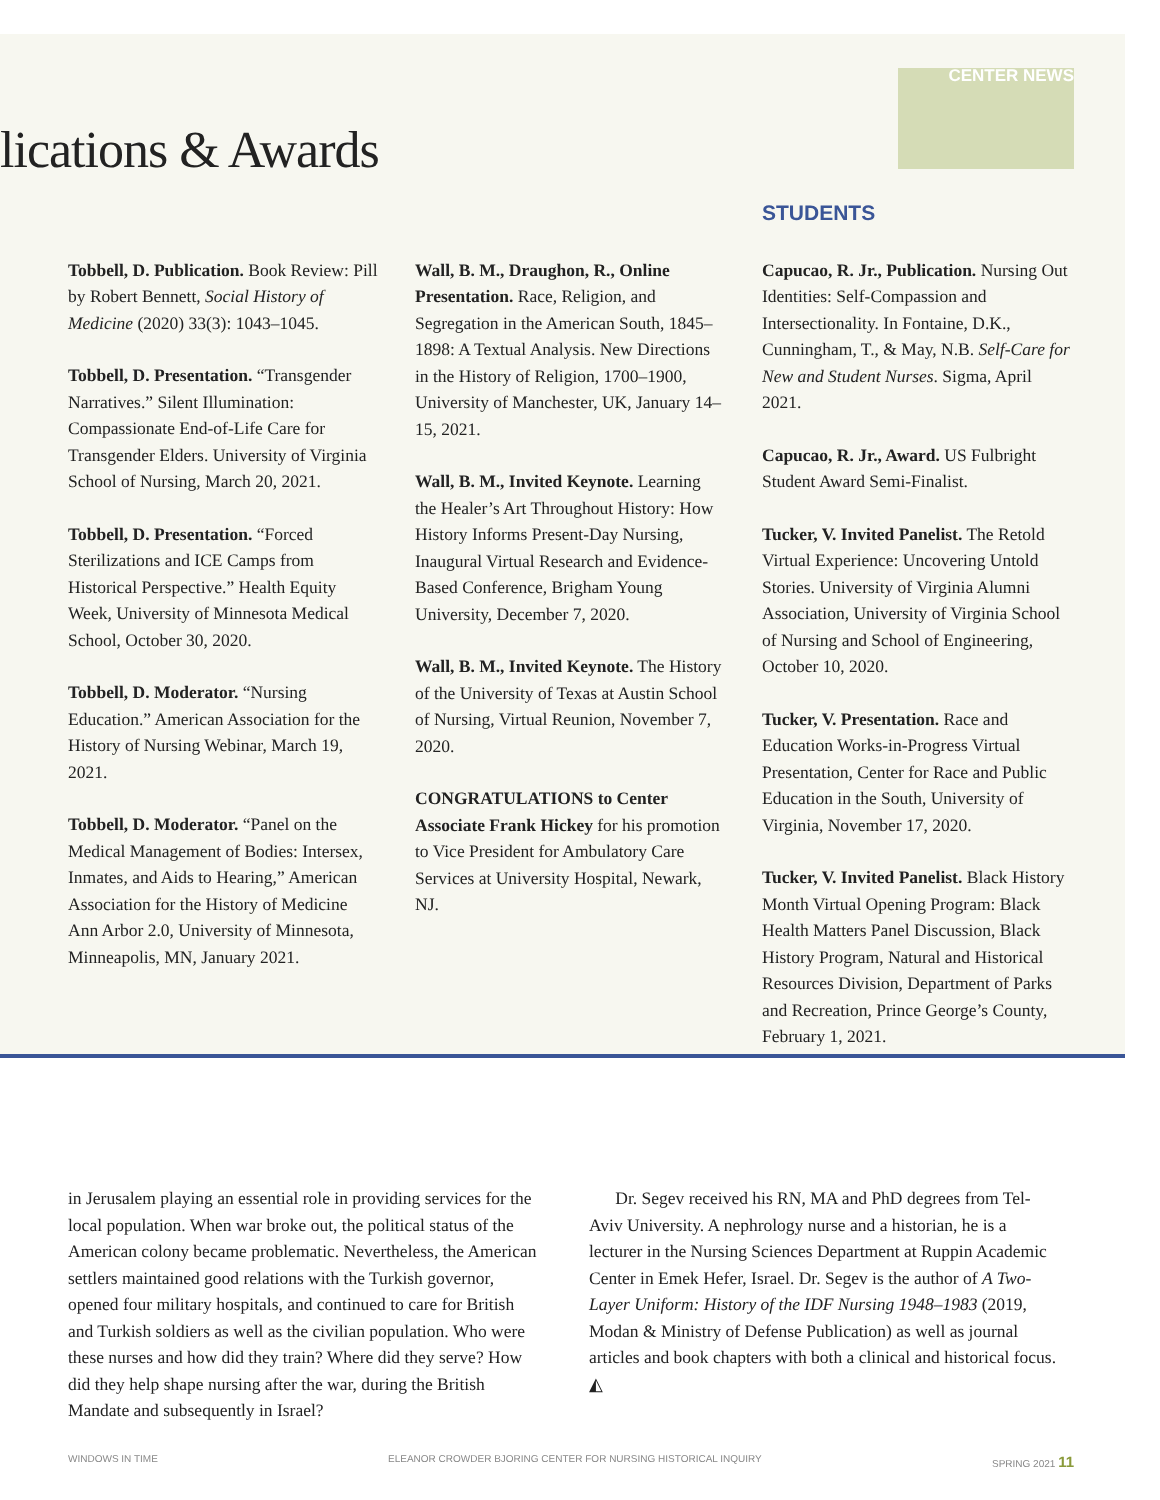CENTER NEWS
lications & Awards
Tobbell, D. Publication. Book Review: Pill by Robert Bennett, Social History of Medicine (2020) 33(3): 1043–1045.
Tobbell, D. Presentation. “Transgender Narratives.” Silent Illumination: Compassionate End-of-Life Care for Transgender Elders. University of Virginia School of Nursing, March 20, 2021.
Tobbell, D. Presentation. “Forced Sterilizations and ICE Camps from Historical Perspective.” Health Equity Week, University of Minnesota Medical School, October 30, 2020.
Tobbell, D. Moderator. “Nursing Education.” American Association for the History of Nursing Webinar, March 19, 2021.
Tobbell, D. Moderator. “Panel on the Medical Management of Bodies: Intersex, Inmates, and Aids to Hearing,” American Association for the History of Medicine Ann Arbor 2.0, University of Minnesota, Minneapolis, MN, January 2021.
Wall, B. M., Draughon, R., Online Presentation. Race, Religion, and Segregation in the American South, 1845–1898: A Textual Analysis. New Directions in the History of Religion, 1700–1900, University of Manchester, UK, January 14–15, 2021.
Wall, B. M., Invited Keynote. Learning the Healer’s Art Throughout History: How History Informs Present-Day Nursing, Inaugural Virtual Research and Evidence-Based Conference, Brigham Young University, December 7, 2020.
Wall, B. M., Invited Keynote. The History of the University of Texas at Austin School of Nursing, Virtual Reunion, November 7, 2020.
CONGRATULATIONS to Center Associate Frank Hickey for his promotion to Vice President for Ambulatory Care Services at University Hospital, Newark, NJ.
STUDENTS
Capucao, R. Jr., Publication. Nursing Out Identities: Self-Compassion and Intersectionality. In Fontaine, D.K., Cunningham, T., & May, N.B. Self-Care for New and Student Nurses. Sigma, April 2021.
Capucao, R. Jr., Award. US Fulbright Student Award Semi-Finalist.
Tucker, V. Invited Panelist. The Retold Virtual Experience: Uncovering Untold Stories. University of Virginia Alumni Association, University of Virginia School of Nursing and School of Engineering, October 10, 2020.
Tucker, V. Presentation. Race and Education Works-in-Progress Virtual Presentation, Center for Race and Public Education in the South, University of Virginia, November 17, 2020.
Tucker, V. Invited Panelist. Black History Month Virtual Opening Program: Black Health Matters Panel Discussion, Black History Program, Natural and Historical Resources Division, Department of Parks and Recreation, Prince George’s County, February 1, 2021.
in Jerusalem playing an essential role in providing services for the local population. When war broke out, the political status of the American colony became problematic. Nevertheless, the American settlers maintained good relations with the Turkish governor, opened four military hospitals, and continued to care for British and Turkish soldiers as well as the civilian population. Who were these nurses and how did they train? Where did they serve? How did they help shape nursing after the war, during the British Mandate and subsequently in Israel?
Dr. Segev received his RN, MA and PhD degrees from Tel-Aviv University. A nephrology nurse and a historian, he is a lecturer in the Nursing Sciences Department at Ruppin Academic Center in Emek Hefer, Israel. Dr. Segev is the author of A Two-Layer Uniform: History of the IDF Nursing 1948–1983 (2019, Modan & Ministry of Defense Publication) as well as journal articles and book chapters with both a clinical and historical focus. ◭
WINDOWS IN TIME ELEANOR CROWDER BJORING CENTER FOR NURSING HISTORICAL INQUIRY SPRING 2021 11